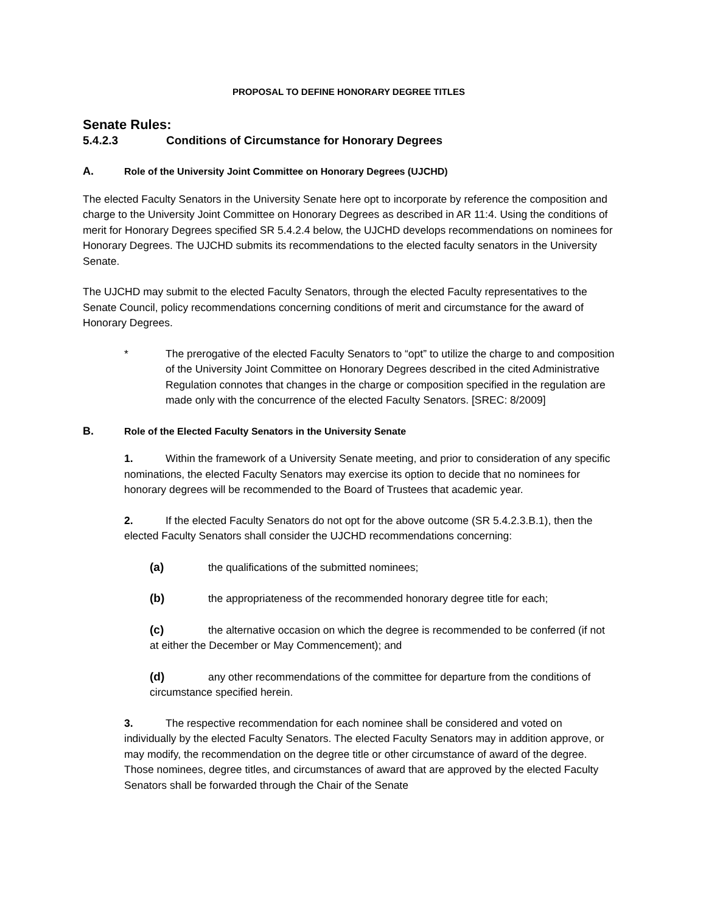PROPOSAL TO DEFINE HONORARY DEGREE TITLES
Senate Rules:
5.4.2.3 Conditions of Circumstance for Honorary Degrees
A. Role of the University Joint Committee on Honorary Degrees (UJCHD)
The elected Faculty Senators in the University Senate here opt to incorporate by reference the composition and charge to the University Joint Committee on Honorary Degrees as described in AR 11:4. Using the conditions of merit for Honorary Degrees specified SR 5.4.2.4 below, the UJCHD develops recommendations on nominees for Honorary Degrees. The UJCHD submits its recommendations to the elected faculty senators in the University Senate.
The UJCHD may submit to the elected Faculty Senators, through the elected Faculty representatives to the Senate Council, policy recommendations concerning conditions of merit and circumstance for the award of Honorary Degrees.
* The prerogative of the elected Faculty Senators to “opt” to utilize the charge to and composition of the University Joint Committee on Honorary Degrees described in the cited Administrative Regulation connotes that changes in the charge or composition specified in the regulation are made only with the concurrence of the elected Faculty Senators. [SREC: 8/2009]
B. Role of the Elected Faculty Senators in the University Senate
1. Within the framework of a University Senate meeting, and prior to consideration of any specific nominations, the elected Faculty Senators may exercise its option to decide that no nominees for honorary degrees will be recommended to the Board of Trustees that academic year.
2. If the elected Faculty Senators do not opt for the above outcome (SR 5.4.2.3.B.1), then the elected Faculty Senators shall consider the UJCHD recommendations concerning:
(a) the qualifications of the submitted nominees;
(b) the appropriateness of the recommended honorary degree title for each;
(c) the alternative occasion on which the degree is recommended to be conferred (if not at either the December or May Commencement); and
(d) any other recommendations of the committee for departure from the conditions of circumstance specified herein.
3. The respective recommendation for each nominee shall be considered and voted on individually by the elected Faculty Senators. The elected Faculty Senators may in addition approve, or may modify, the recommendation on the degree title or other circumstance of award of the degree. Those nominees, degree titles, and circumstances of award that are approved by the elected Faculty Senators shall be forwarded through the Chair of the Senate